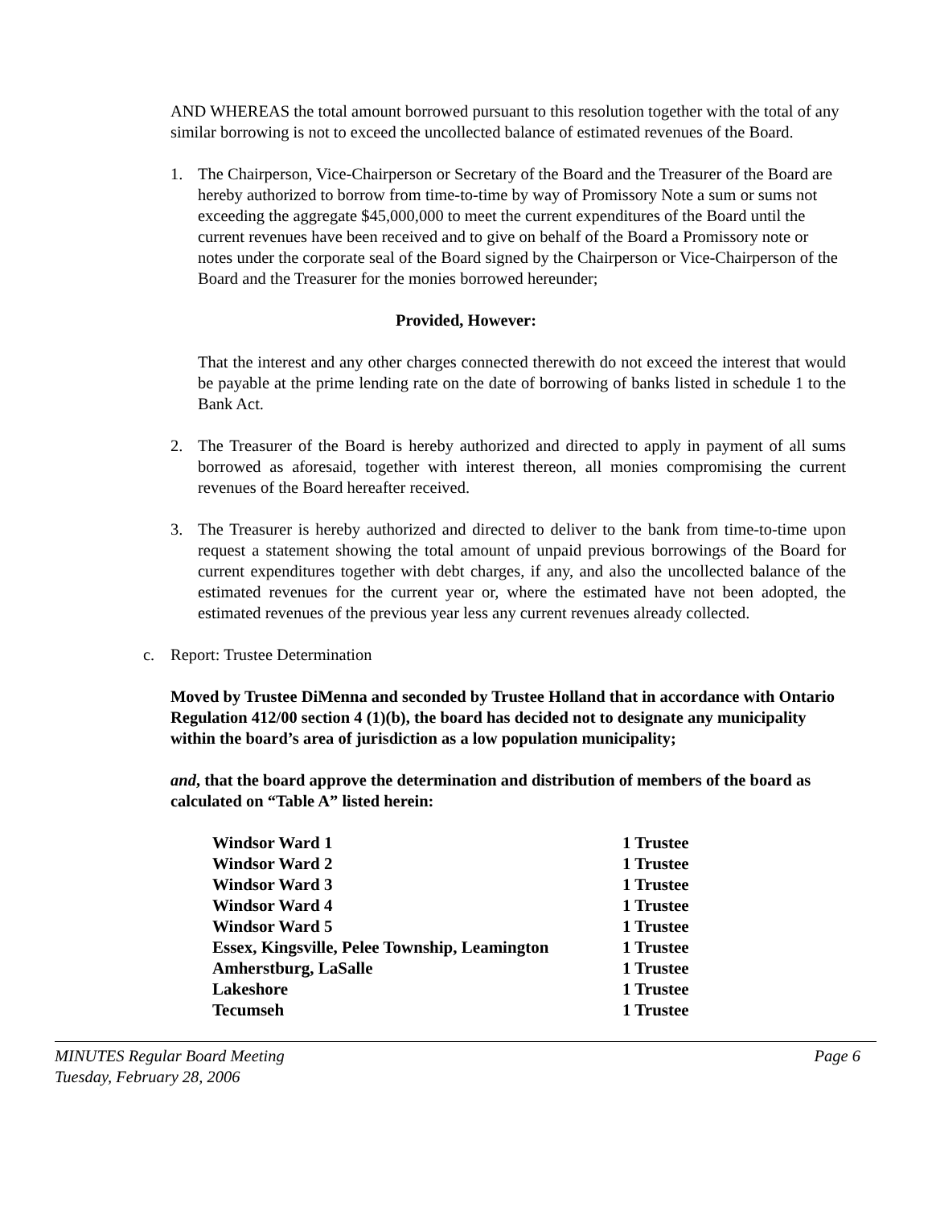AND WHEREAS the total amount borrowed pursuant to this resolution together with the total of any similar borrowing is not to exceed the uncollected balance of estimated revenues of the Board.
1. The Chairperson, Vice-Chairperson or Secretary of the Board and the Treasurer of the Board are hereby authorized to borrow from time-to-time by way of Promissory Note a sum or sums not exceeding the aggregate $45,000,000 to meet the current expenditures of the Board until the current revenues have been received and to give on behalf of the Board a Promissory note or notes under the corporate seal of the Board signed by the Chairperson or Vice-Chairperson of the Board and the Treasurer for the monies borrowed hereunder;
Provided, However:
That the interest and any other charges connected therewith do not exceed the interest that would be payable at the prime lending rate on the date of borrowing of banks listed in schedule 1 to the Bank Act.
2. The Treasurer of the Board is hereby authorized and directed to apply in payment of all sums borrowed as aforesaid, together with interest thereon, all monies compromising the current revenues of the Board hereafter received.
3. The Treasurer is hereby authorized and directed to deliver to the bank from time-to-time upon request a statement showing the total amount of unpaid previous borrowings of the Board for current expenditures together with debt charges, if any, and also the uncollected balance of the estimated revenues for the current year or, where the estimated have not been adopted, the estimated revenues of the previous year less any current revenues already collected.
c. Report: Trustee Determination
Moved by Trustee DiMenna and seconded by Trustee Holland that in accordance with Ontario Regulation 412/00 section 4 (1)(b), the board has decided not to designate any municipality within the board’s area of jurisdiction as a low population municipality;
and, that the board approve the determination and distribution of members of the board as calculated on “Table A” listed herein:
| Windsor Ward 1 | 1 Trustee |
| Windsor Ward 2 | 1 Trustee |
| Windsor Ward 3 | 1 Trustee |
| Windsor Ward 4 | 1 Trustee |
| Windsor Ward 5 | 1 Trustee |
| Essex, Kingsville, Pelee Township, Leamington | 1 Trustee |
| Amherstburg, LaSalle | 1 Trustee |
| Lakeshore | 1 Trustee |
| Tecumseh | 1 Trustee |
MINUTES Regular Board Meeting
Tuesday, February 28, 2006 Page 6